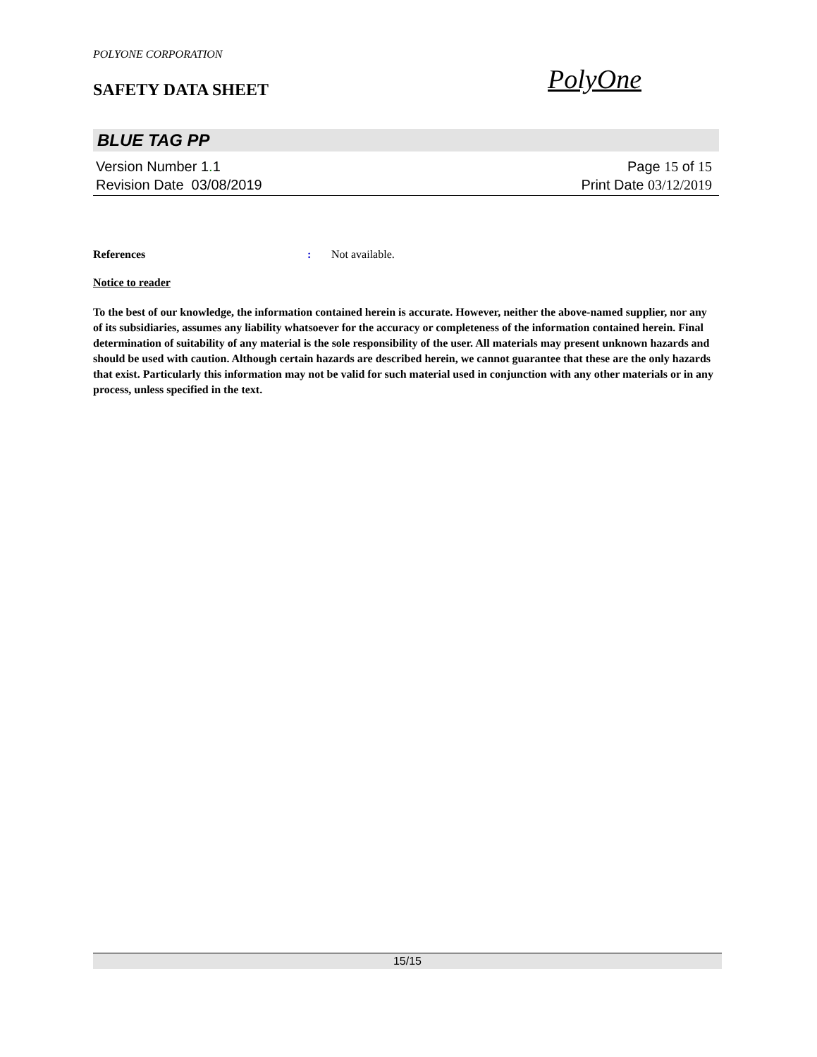POLYONE CORPORATION
SAFETY DATA SHEET
PolyOne
BLUE TAG PP
Version Number 1. 1
Revision Date 03/08/2019
Page 15 of 15
Print Date 03/12/2019
References: Not available.
Notice to reader
To the best of our knowledge, the information contained herein is accurate. However, neither the above-named supplier, nor any of its subsidiaries, assumes any liability whatsoever for the accuracy or completeness of the information contained herein. Final determination of suitability of any material is the sole responsibility of the user. All materials may present unknown hazards and should be used with caution. Although certain hazards are described herein, we cannot guarantee that these are the only hazards that exist. Particularly this information may not be valid for such material used in conjunction with any other materials or in any process, unless specified in the text.
15/15